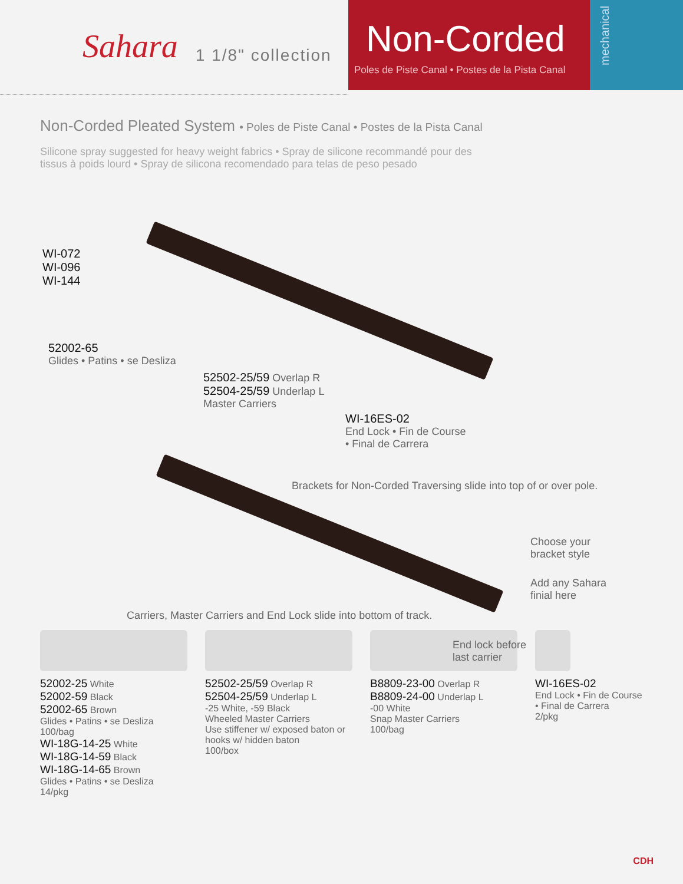Sahara 1 1/8" collection
Non-Corded
Poles de Piste Canal • Postes de la Pista Canal
mechanical
Non-Corded Pleated System • Poles de Piste Canal • Postes de la Pista Canal
Silicone spray suggested for heavy weight fabrics • Spray de silicone recommandé pour des tissus à poids lourd • Spray de silicona recomendado para telas de peso pesado
WI-072
WI-096
WI-144
52002-65
Glides • Patins • se Desliza
52502-25/59 Overlap R
52504-25/59 Underlap L
Master Carriers
WI-16ES-02
End Lock • Fin de Course
• Final de Carrera
Brackets for Non-Corded Traversing slide into top of or over pole.
Choose your
bracket style
Add any Sahara
finial here
Carriers, Master Carriers and End Lock slide into bottom of track.
End lock before
last carrier
52002-25 White
52002-59 Black
52002-65 Brown
Glides • Patins • se Desliza
100/bag
WI-18G-14-25 White
WI-18G-14-59 Black
WI-18G-14-65 Brown
Glides • Patins • se Desliza
14/pkg
52502-25/59 Overlap R
52504-25/59 Underlap L
-25 White, -59 Black
Wheeled Master Carriers
Use stiffener w/ exposed baton or hooks w/ hidden baton
100/box
B8809-23-00 Overlap R
B8809-24-00 Underlap L
-00 White
Snap Master Carriers
100/bag
WI-16ES-02
End Lock • Fin de Course
• Final de Carrera
2/pkg
CDH